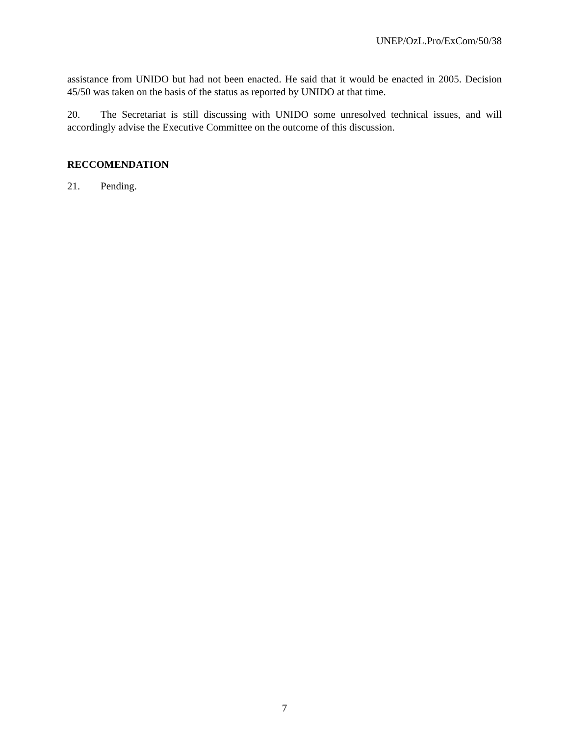UNEP/OzL.Pro/ExCom/50/38
assistance from UNIDO but had not been enacted. He said that it would be enacted in 2005. Decision 45/50 was taken on the basis of the status as reported by UNIDO at that time.
20. The Secretariat is still discussing with UNIDO some unresolved technical issues, and will accordingly advise the Executive Committee on the outcome of this discussion.
RECCOMENDATION
21. Pending.
7